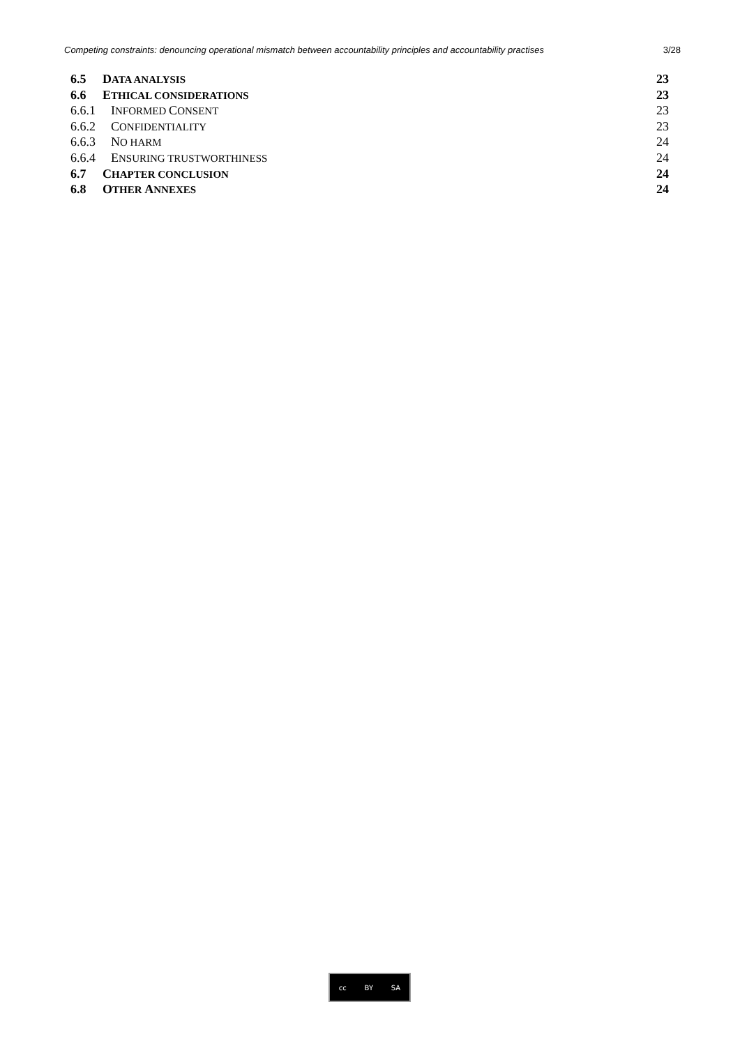Competing constraints: denouncing operational mismatch between accountability principles and accountability practises 3/28
6.5 DATA ANALYSIS
23
6.6 ETHICAL CONSIDERATIONS
23
6.6.1 INFORMED CONSENT
23
6.6.2 CONFIDENTIALITY
23
6.6.3 NO HARM
24
6.6.4 ENSURING TRUSTWORTHINESS
24
6.7 CHAPTER CONCLUSION
24
6.8 OTHER ANNEXES
24
cc BY SA